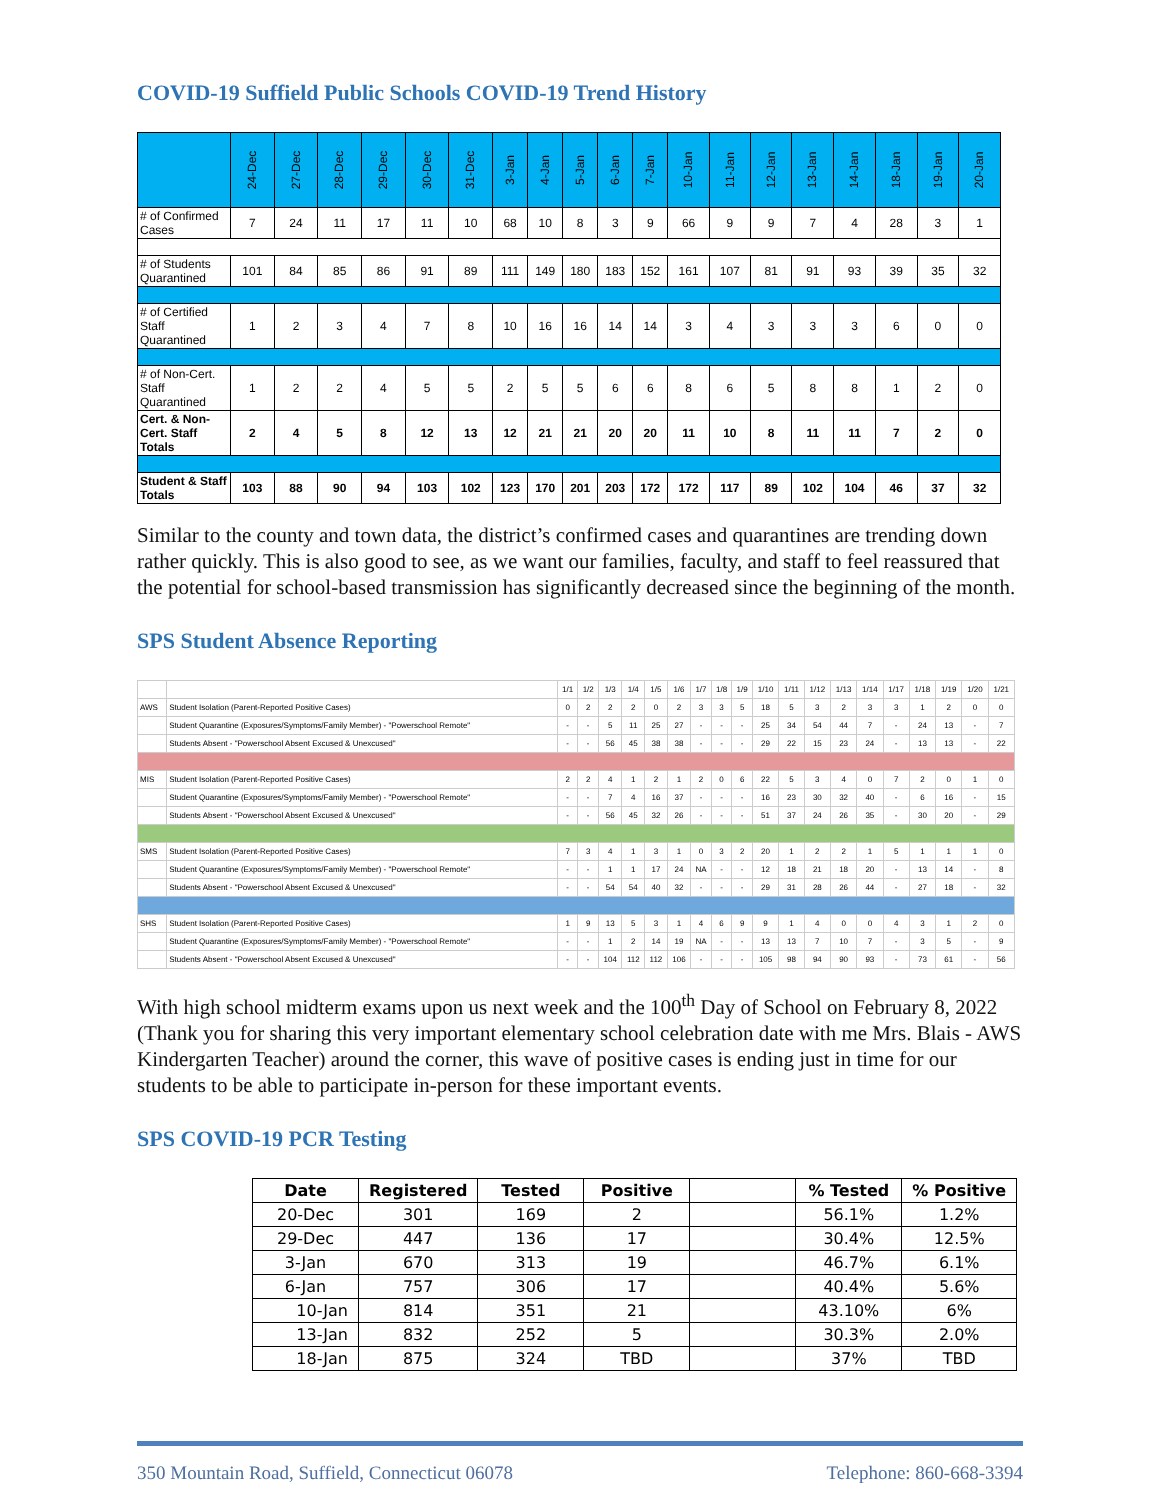COVID-19 Suffield Public Schools COVID-19 Trend History
| | 24-Dec | 27-Dec | 28-Dec | 29-Dec | 30-Dec | 31-Dec | 3-Jan | 4-Jan | 5-Jan | 6-Jan | 7-Jan | 10-Jan | 11-Jan | 12-Jan | 13-Jan | 14-Jan | 18-Jan | 19-Jan | 20-Jan |
| --- | --- | --- | --- | --- | --- | --- | --- | --- | --- | --- | --- | --- | --- | --- | --- | --- | --- | --- | --- |
| # of Confirmed Cases | 7 | 24 | 11 | 17 | 11 | 10 | 68 | 10 | 8 | 3 | 9 | 66 | 9 | 9 | 7 | 4 | 28 | 3 | 1 |
| # of Students Quarantined | 101 | 84 | 85 | 86 | 91 | 89 | 111 | 149 | 180 | 183 | 152 | 161 | 107 | 81 | 91 | 93 | 39 | 35 | 32 |
| # of Certified Staff Quarantined | 1 | 2 | 3 | 4 | 7 | 8 | 10 | 16 | 16 | 14 | 14 | 3 | 4 | 3 | 3 | 3 | 6 | 0 | 0 |
| # of Non-Cert. Staff Quarantined | 1 | 2 | 2 | 4 | 5 | 5 | 2 | 5 | 5 | 6 | 6 | 8 | 6 | 5 | 8 | 8 | 1 | 2 | 0 |
| Cert. & Non-Cert. Staff Totals | 2 | 4 | 5 | 8 | 12 | 13 | 12 | 21 | 21 | 20 | 20 | 11 | 10 | 8 | 11 | 11 | 7 | 2 | 0 |
| Student & Staff Totals | 103 | 88 | 90 | 94 | 103 | 102 | 123 | 170 | 201 | 203 | 172 | 172 | 117 | 89 | 102 | 104 | 46 | 37 | 32 |
Similar to the county and town data, the district’s confirmed cases and quarantines are trending down rather quickly. This is also good to see, as we want our families, faculty, and staff to feel reassured that the potential for school-based transmission has significantly decreased since the beginning of the month.
SPS Student Absence Reporting
| | | 1/1 | 1/2 | 1/3 | 1/4 | 1/5 | 1/6 | 1/7 | 1/8 | 1/9 | 1/10 | 1/11 | 1/12 | 1/13 | 1/14 | 1/17 | 1/18 | 1/19 | 1/20 | 1/21 |
| AWS | Student Isolation (Parent-Reported Positive Cases) | 0 | 2 | 2 | 2 | 0 | 2 | 3 | 3 | 5 | 18 | 5 | 3 | 2 | 3 | 3 | 1 | 2 | 0 | 0 |
| | Student Quarantine (Exposures/Symptoms/Family Member) - "Powerschool Remote" | - | - | 5 | 11 | 25 | 27 | - | - | - | 25 | 34 | 54 | 44 | 7 | - | 24 | 13 | - | 7 |
| | Students Absent - "Powerschool Absent Excused & Unexcused" | - | - | 56 | 45 | 38 | 38 | - | - | - | 29 | 22 | 15 | 23 | 24 | - | 13 | 13 | - | 22 |
| MIS | Student Isolation (Parent-Reported Positive Cases) | 2 | 2 | 4 | 1 | 2 | 1 | 2 | 0 | 6 | 22 | 5 | 3 | 4 | 0 | 7 | 2 | 0 | 1 | 0 |
| | Student Quarantine (Exposures/Symptoms/Family Member) - "Powerschool Remote" | - | - | 7 | 4 | 16 | 37 | - | - | - | 16 | 23 | 30 | 32 | 40 | - | 6 | 16 | - | 15 |
| | Students Absent - "Powerschool Absent Excused & Unexcused" | - | - | 56 | 45 | 32 | 26 | - | - | - | 51 | 37 | 24 | 26 | 35 | - | 30 | 20 | - | 29 |
| SMS | Student Isolation (Parent-Reported Positive Cases) | 7 | 3 | 4 | 1 | 3 | 1 | 0 | 3 | 2 | 20 | 1 | 2 | 2 | 1 | 5 | 1 | 1 | 1 | 0 |
| | Student Quarantine (Exposures/Symptoms/Family Member) - "Powerschool Remote" | - | - | 1 | 1 | 17 | 24 | NA | - | - | 12 | 18 | 21 | 18 | 20 | - | 13 | 14 | - | 8 |
| | Students Absent - "Powerschool Absent Excused & Unexcused" | - | - | 54 | 54 | 40 | 32 | - | - | - | 29 | 31 | 28 | 26 | 44 | - | 27 | 18 | - | 32 |
| SHS | Student Isolation (Parent-Reported Positive Cases) | 1 | 9 | 13 | 5 | 3 | 1 | 4 | 6 | 9 | 9 | 1 | 4 | 0 | 0 | 4 | 3 | 1 | 2 | 0 |
| | Student Quarantine (Exposures/Symptoms/Family Member) - "Powerschool Remote" | - | - | 1 | 2 | 14 | 19 | NA | - | - | 13 | 13 | 7 | 10 | 7 | - | 3 | 5 | - | 9 |
| | Students Absent - "Powerschool Absent Excused & Unexcused" | - | - | 104 | 112 | 112 | 106 | - | - | - | 105 | 98 | 94 | 90 | 93 | - | 73 | 61 | - | 56 |
With high school midterm exams upon us next week and the 100<sup>th</sup> Day of School on February 8, 2022 (Thank you for sharing this very important elementary school celebration date with me Mrs. Blais - AWS Kindergarten Teacher) around the corner, this wave of positive cases is ending just in time for our students to be able to participate in-person for these important events.
SPS COVID-19 PCR Testing
| Date | Registered | Tested | Positive | | % Tested | % Positive |
| --- | --- | --- | --- | --- | --- | --- |
| 20-Dec | 301 | 169 | 2 | | 56.1% | 1.2% |
| 29-Dec | 447 | 136 | 17 | | 30.4% | 12.5% |
| 3-Jan | 670 | 313 | 19 | | 46.7% | 6.1% |
| 6-Jan | 757 | 306 | 17 | | 40.4% | 5.6% |
| 10-Jan | 814 | 351 | 21 | | 43.10% | 6% |
| 13-Jan | 832 | 252 | 5 | | 30.3% | 2.0% |
| 18-Jan | 875 | 324 | TBD | | 37% | TBD |
350 Mountain Road, Suffield, Connecticut 06078 Telephone: 860-668-3394